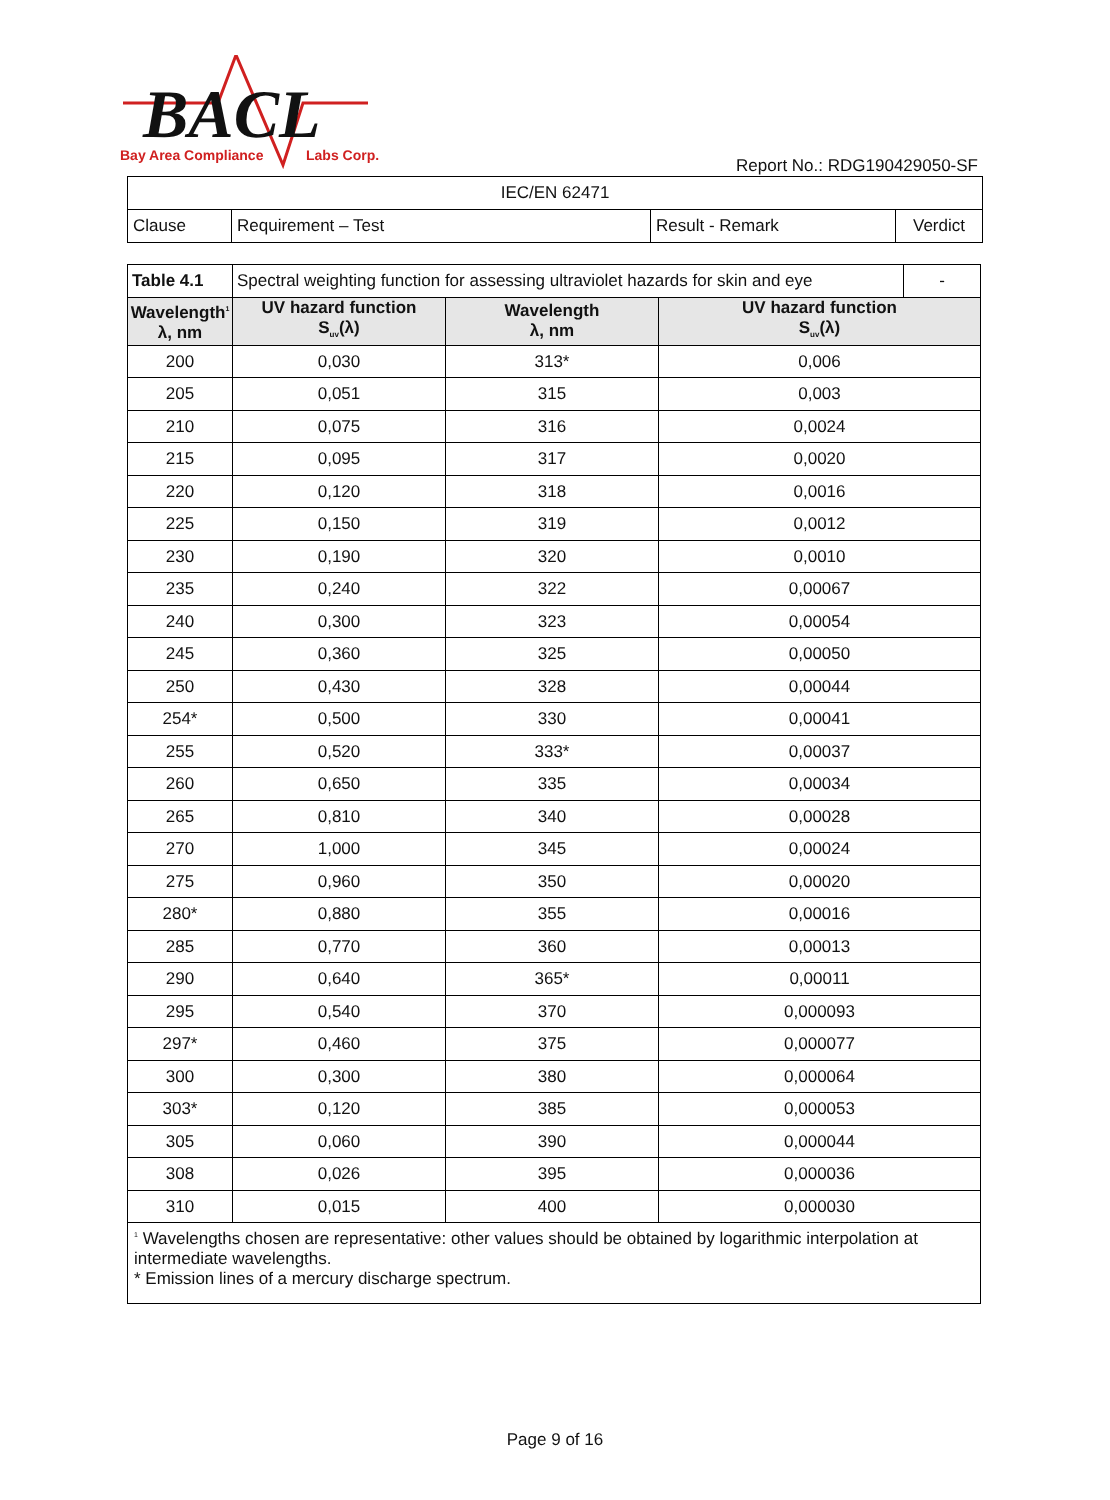BACL
Bay Area Compliance
Labs Corp.
Report No.: RDG190429050-SF
| IEC/EN 62471 | | | |
| Clause | Requirement – Test | Result - Remark | Verdict |
| Table 4.1 | Spectral weighting function for assessing ultraviolet hazards for skin and eye | | | - |
| Wavelength<sup>1</sup> λ, nm | UV hazard function S<sub>uv</sub>(λ) | Wavelength λ, nm | UV hazard function S<sub>uv</sub>(λ) | |
| 200 | 0,030 | 313* | 0,006 | |
| 205 | 0,051 | 315 | 0,003 | |
| 210 | 0,075 | 316 | 0,0024 | |
| 215 | 0,095 | 317 | 0,0020 | |
| 220 | 0,120 | 318 | 0,0016 | |
| 225 | 0,150 | 319 | 0,0012 | |
| 230 | 0,190 | 320 | 0,0010 | |
| 235 | 0,240 | 322 | 0,00067 | |
| 240 | 0,300 | 323 | 0,00054 | |
| 245 | 0,360 | 325 | 0,00050 | |
| 250 | 0,430 | 328 | 0,00044 | |
| 254* | 0,500 | 330 | 0,00041 | |
| 255 | 0,520 | 333* | 0,00037 | |
| 260 | 0,650 | 335 | 0,00034 | |
| 265 | 0,810 | 340 | 0,00028 | |
| 270 | 1,000 | 345 | 0,00024 | |
| 275 | 0,960 | 350 | 0,00020 | |
| 280* | 0,880 | 355 | 0,00016 | |
| 285 | 0,770 | 360 | 0,00013 | |
| 290 | 0,640 | 365* | 0,00011 | |
| 295 | 0,540 | 370 | 0,000093 | |
| 297* | 0,460 | 375 | 0,000077 | |
| 300 | 0,300 | 380 | 0,000064 | |
| 303* | 0,120 | 385 | 0,000053 | |
| 305 | 0,060 | 390 | 0,000044 | |
| 308 | 0,026 | 395 | 0,000036 | |
| 310 | 0,015 | 400 | 0,000030 | |
| <sup>1</sup> Wavelengths chosen are representative: other values should be obtained by logarithmic interpolation at intermediate wavelengths. * Emission lines of a mercury discharge spectrum. | | | | |
Page 9 of 16